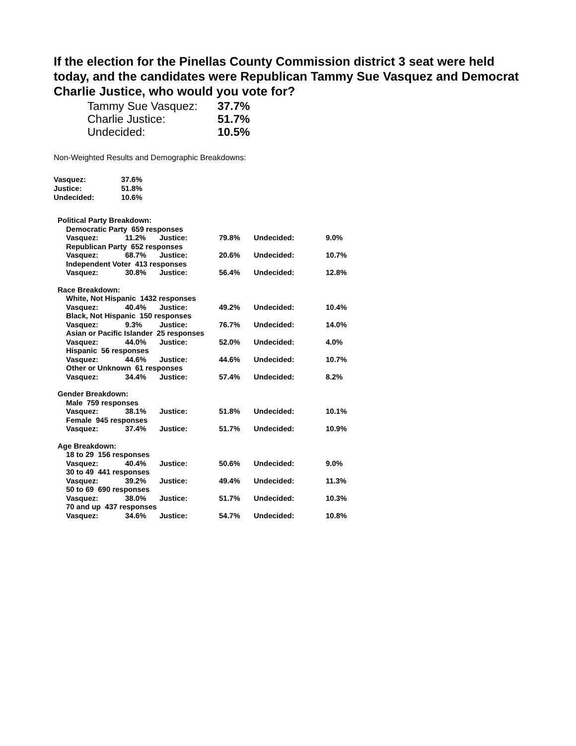If the election for the Pinellas County Commission district 3 seat were held today, and the candidates were Republican Tammy Sue Vasquez and Democrat Charlie Justice, who would you vote for?
| Tammy Sue Vasquez: | 37.7% |
| Charlie Justice: | 51.7% |
| Undecided: | 10.5% |
Non-Weighted Results and Demographic Breakdowns:
| Vasquez: | 37.6% |
| Justice: | 51.8% |
| Undecided: | 10.6% |
| Political Party Breakdown: | | | | | | |
| | Democratic Party 659 responses | | | | | |
| | Vasquez: | 11.2% | Justice: | 79.8% | Undecided: | 9.0% |
| | Republican Party 652 responses | | | | | |
| | Vasquez: | 68.7% | Justice: | 20.6% | Undecided: | 10.7% |
| | Independent Voter 413 responses | | | | | |
| | Vasquez: | 30.8% | Justice: | 56.4% | Undecided: | 12.8% |
| Race Breakdown: | | | | | | |
| | White, Not Hispanic 1432 responses | | | | | |
| | Vasquez: | 40.4% | Justice: | 49.2% | Undecided: | 10.4% |
| | Black, Not Hispanic 150 responses | | | | | |
| | Vasquez: | 9.3% | Justice: | 76.7% | Undecided: | 14.0% |
| | Asian or Pacific Islander 25 responses | | | | | |
| | Vasquez: | 44.0% | Justice: | 52.0% | Undecided: | 4.0% |
| | Hispanic 56 responses | | | | | |
| | Vasquez: | 44.6% | Justice: | 44.6% | Undecided: | 10.7% |
| | Other or Unknown 61 responses | | | | | |
| | Vasquez: | 34.4% | Justice: | 57.4% | Undecided: | 8.2% |
| Gender Breakdown: | | | | | | |
| | Male 759 responses | | | | | |
| | Vasquez: | 38.1% | Justice: | 51.8% | Undecided: | 10.1% |
| | Female 945 responses | | | | | |
| | Vasquez: | 37.4% | Justice: | 51.7% | Undecided: | 10.9% |
| Age Breakdown: | | | | | | |
| | 18 to 29 156 responses | | | | | |
| | Vasquez: | 40.4% | Justice: | 50.6% | Undecided: | 9.0% |
| | 30 to 49 441 responses | | | | | |
| | Vasquez: | 39.2% | Justice: | 49.4% | Undecided: | 11.3% |
| | 50 to 69 690 responses | | | | | |
| | Vasquez: | 38.0% | Justice: | 51.7% | Undecided: | 10.3% |
| | 70 and up 437 responses | | | | | |
| | Vasquez: | 34.6% | Justice: | 54.7% | Undecided: | 10.8% |